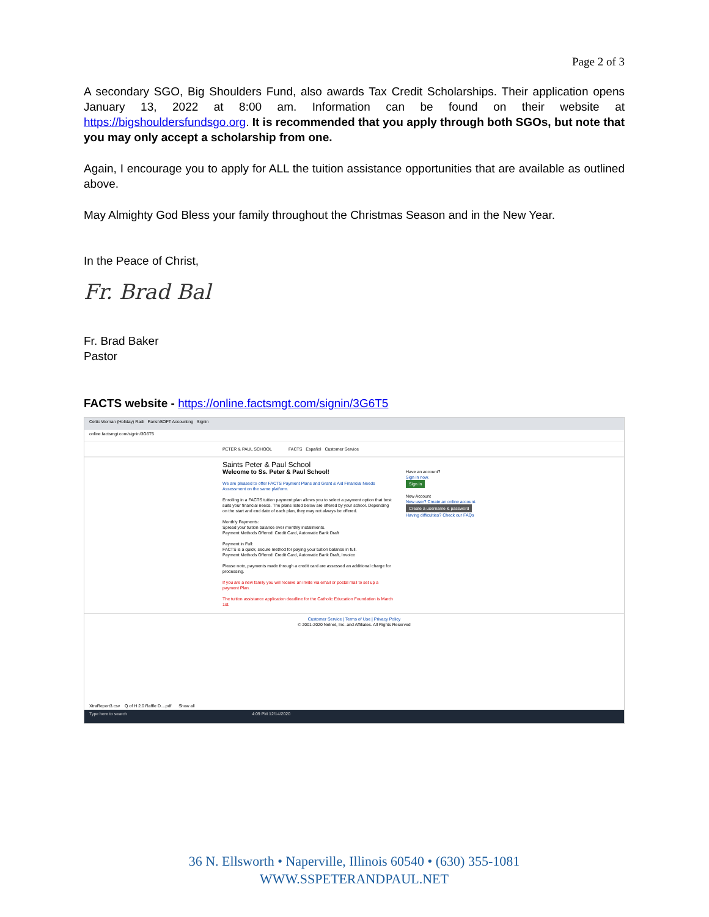Page 2 of 3
A secondary SGO, Big Shoulders Fund, also awards Tax Credit Scholarships. Their application opens January 13, 2022 at 8:00 am. Information can be found on their website at https://bigshouldersfundsgo.org. It is recommended that you apply through both SGOs, but note that you may only accept a scholarship from one.
Again, I encourage you to apply for ALL the tuition assistance opportunities that are available as outlined above.
May Almighty God Bless your family throughout the Christmas Season and in the New Year.
In the Peace of Christ,
Fr. Brad Bal
Fr. Brad Baker
Pastor
FACTS website - https://online.factsmgt.com/signin/3G6T5
Celtic Woman (Holiday) Radi ParishSOFT Accounting Signin
online.factsmgt.com/signin/3G6T5
PETER & PAUL SCHOOL FACTS Español Customer Service
Saints Peter & Paul School
Welcome to Ss. Peter & Paul School!
We are pleased to offer FACTS Payment Plans and Grant & Aid Financial Needs Assessment on the same platform.
Enrolling in a FACTS tuition payment plan allows you to select a payment option that best suits your financial needs. The plans listed below are offered by your school. Depending on the start and end date of each plan, they may not always be offered.
Monthly Payments:
Spread your tuition balance over monthly installments.
Payment Methods Offered: Credit Card, Automatic Bank Draft
Payment in Full:
FACTS is a quick, secure method for paying your tuition balance in full.
Payment Methods Offered: Credit Card, Automatic Bank Draft, Invoice
Please note, payments made through a credit card are assessed an additional charge for processing.
If you are a new family you will receive an invite via email or postal mail to set up a payment Plan.
The tuition assistance application deadline for the Catholic Education Foundation is March 1st.
Have an account?
Sign in now.
Sign in
New Account
New user? Create an online account.
Create a username & password
Having difficulties? Check our FAQs
Customer Service | Terms of Use | Privacy Policy
© 2001-2020 Nelnet, Inc. and Affiliates. All Rights Reserved
XtraReport3.csv Q of H 2.0 Raffle D....pdf Show all
Type here to search 4:09 PM 12/14/2020
36 N. Ellsworth • Naperville, Illinois 60540 • (630) 355-1081
WWW.SSPETERANDPAUL.NET